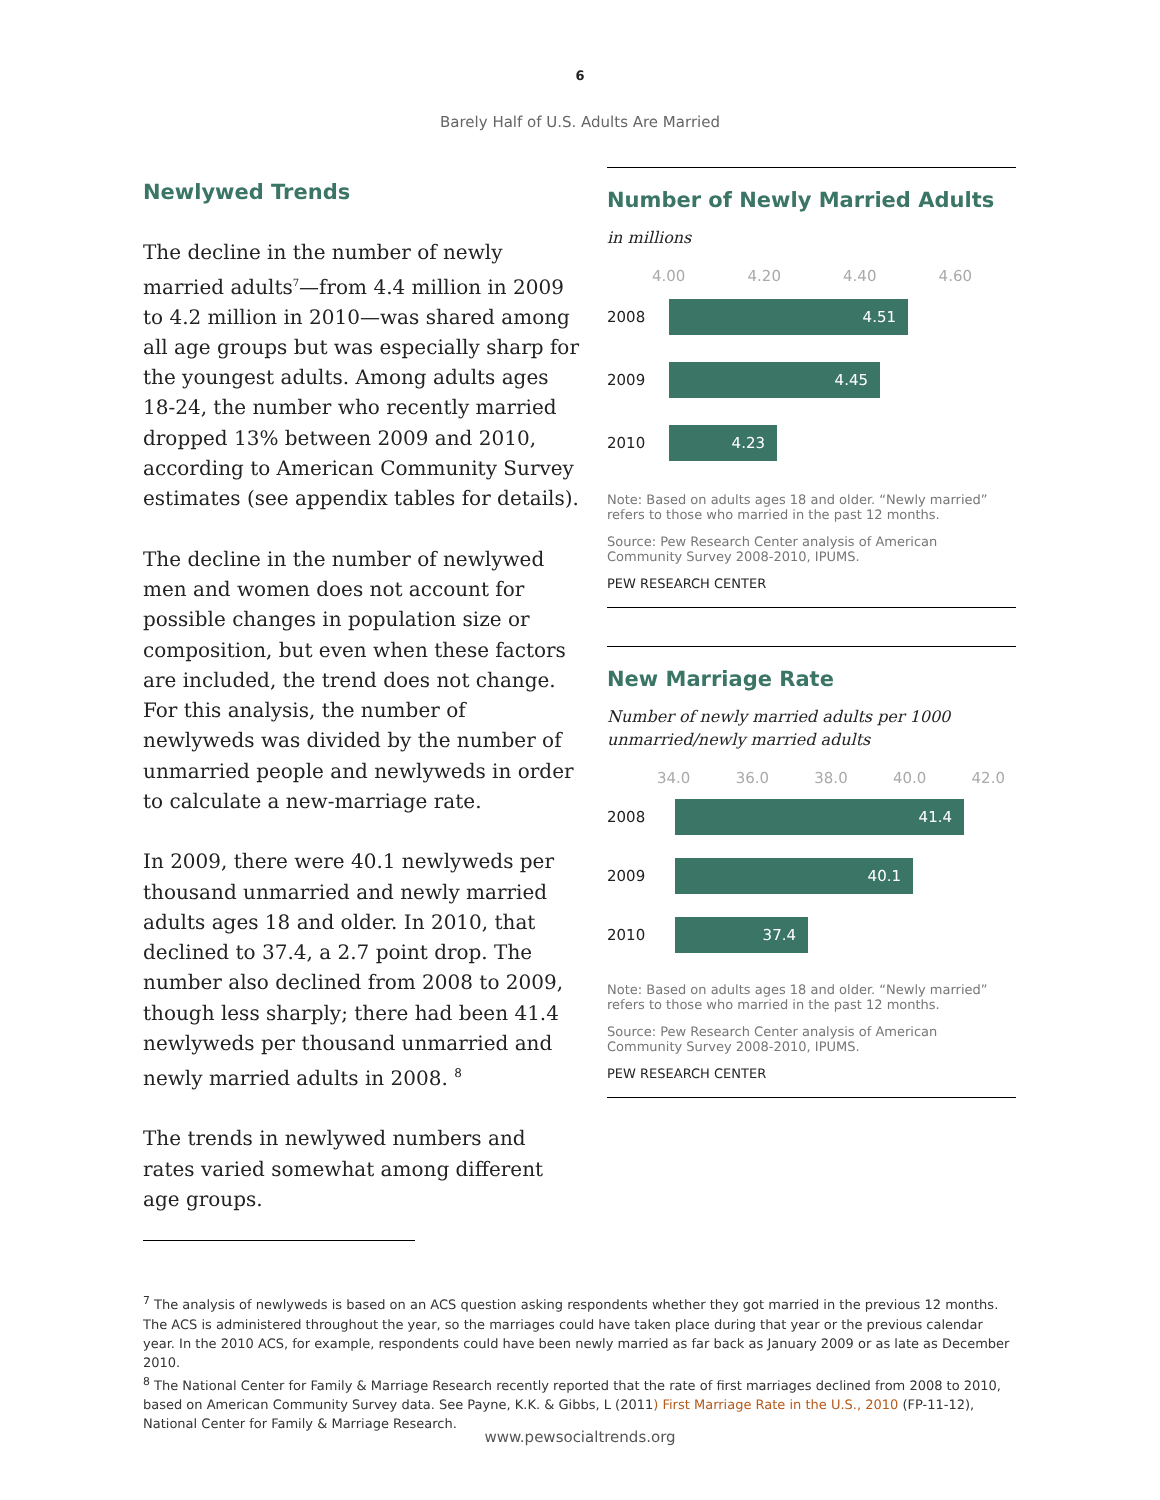6
Barely Half of U.S. Adults Are Married
Newlywed Trends
The decline in the number of newly married adults<sup>7</sup>—from 4.4 million in 2009 to 4.2 million in 2010—was shared among all age groups but was especially sharp for the youngest adults. Among adults ages 18-24, the number who recently married dropped 13% between 2009 and 2010, according to American Community Survey estimates (see appendix tables for details).
The decline in the number of newlywed men and women does not account for possible changes in population size or composition, but even when these factors are included, the trend does not change. For this analysis, the number of newlyweds was divided by the number of unmarried people and newlyweds in order to calculate a new-marriage rate.
In 2009, there were 40.1 newlyweds per thousand unmarried and newly married adults ages 18 and older. In 2010, that declined to 37.4, a 2.7 point drop. The number also declined from 2008 to 2009, though less sharply; there had been 41.4 newlyweds per thousand unmarried and newly married adults in 2008. <sup>8</sup>
The trends in newlywed numbers and rates varied somewhat among different age groups.
Number of Newly Married Adults
in millions
4.00 4.20 4.40 4.60
2008
4.51
2009
4.45
2010
4.23
Note: Based on adults ages 18 and older. “Newly married” refers to those who married in the past 12 months.
Source: Pew Research Center analysis of American Community Survey 2008-2010, IPUMS.
PEW RESEARCH CENTER
New Marriage Rate
Number of newly married adults per 1000 unmarried/newly married adults
34.0 36.0 38.0 40.0 42.0
2008
41.4
2009
40.1
2010
37.4
Note: Based on adults ages 18 and older. “Newly married” refers to those who married in the past 12 months.
Source: Pew Research Center analysis of American Community Survey 2008-2010, IPUMS.
PEW RESEARCH CENTER
<sup>7</sup> The analysis of newlyweds is based on an ACS question asking respondents whether they got married in the previous 12 months. The ACS is administered throughout the year, so the marriages could have taken place during that year or the previous calendar year. In the 2010 ACS, for example, respondents could have been newly married as far back as January 2009 or as late as December 2010.
<sup>8</sup> The National Center for Family & Marriage Research recently reported that the rate of first marriages declined from 2008 to 2010, based on American Community Survey data. See Payne, K.K. & Gibbs, L (2011) First Marriage Rate in the U.S., 2010 (FP-11-12), National Center for Family & Marriage Research.
www.pewsocialtrends.org